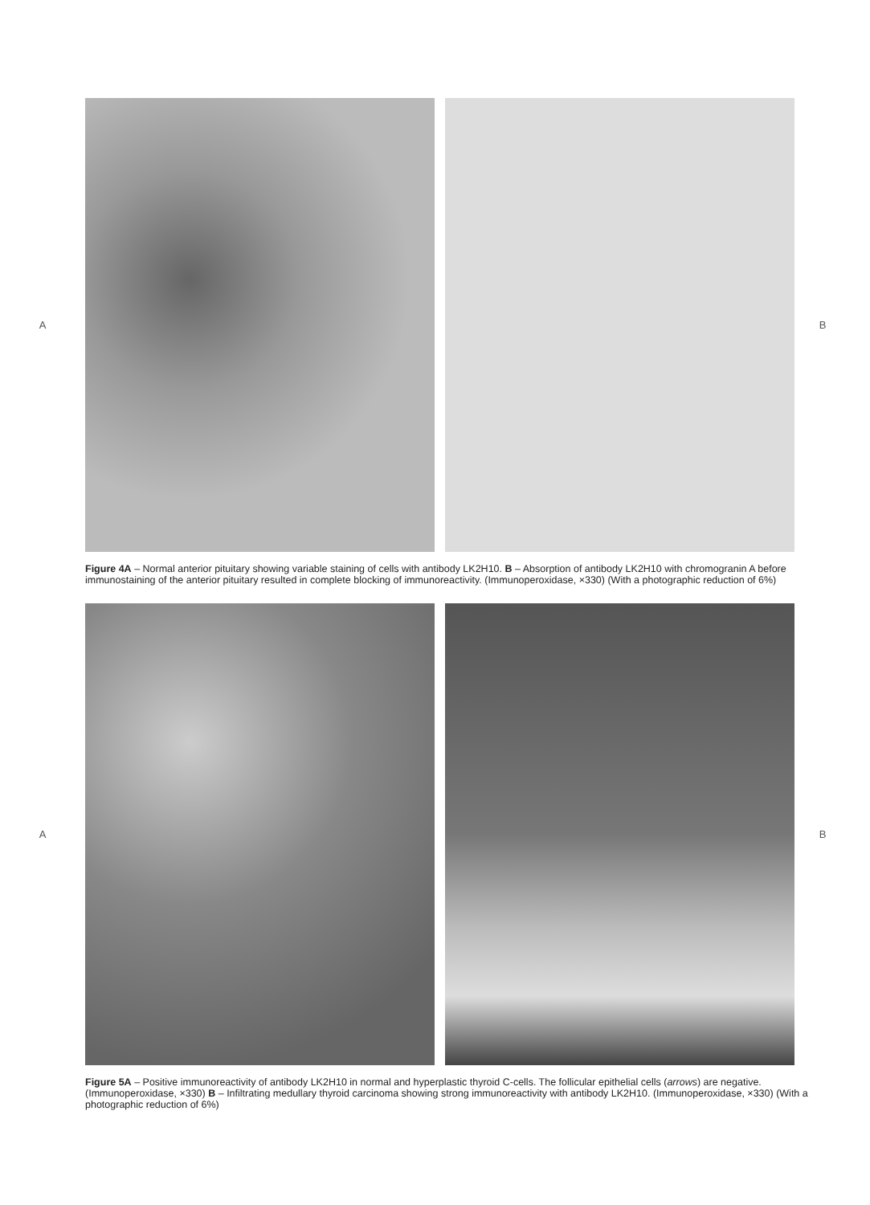A B
Figure 4A – Normal anterior pituitary showing variable staining of cells with antibody LK2H10. B – Absorption of antibody LK2H10 with chromogranin A before immunostaining of the anterior pituitary resulted in complete blocking of immunoreactivity. (Immunoperoxidase, ×330) (With a photographic reduction of 6%)
A B
Figure 5A – Positive immunoreactivity of antibody LK2H10 in normal and hyperplastic thyroid C-cells. The follicular epithelial cells (arrows) are negative. (Immunoperoxidase, ×330) B – Infiltrating medullary thyroid carcinoma showing strong immunoreactivity with antibody LK2H10. (Immunoperoxidase, ×330) (With a photographic reduction of 6%)